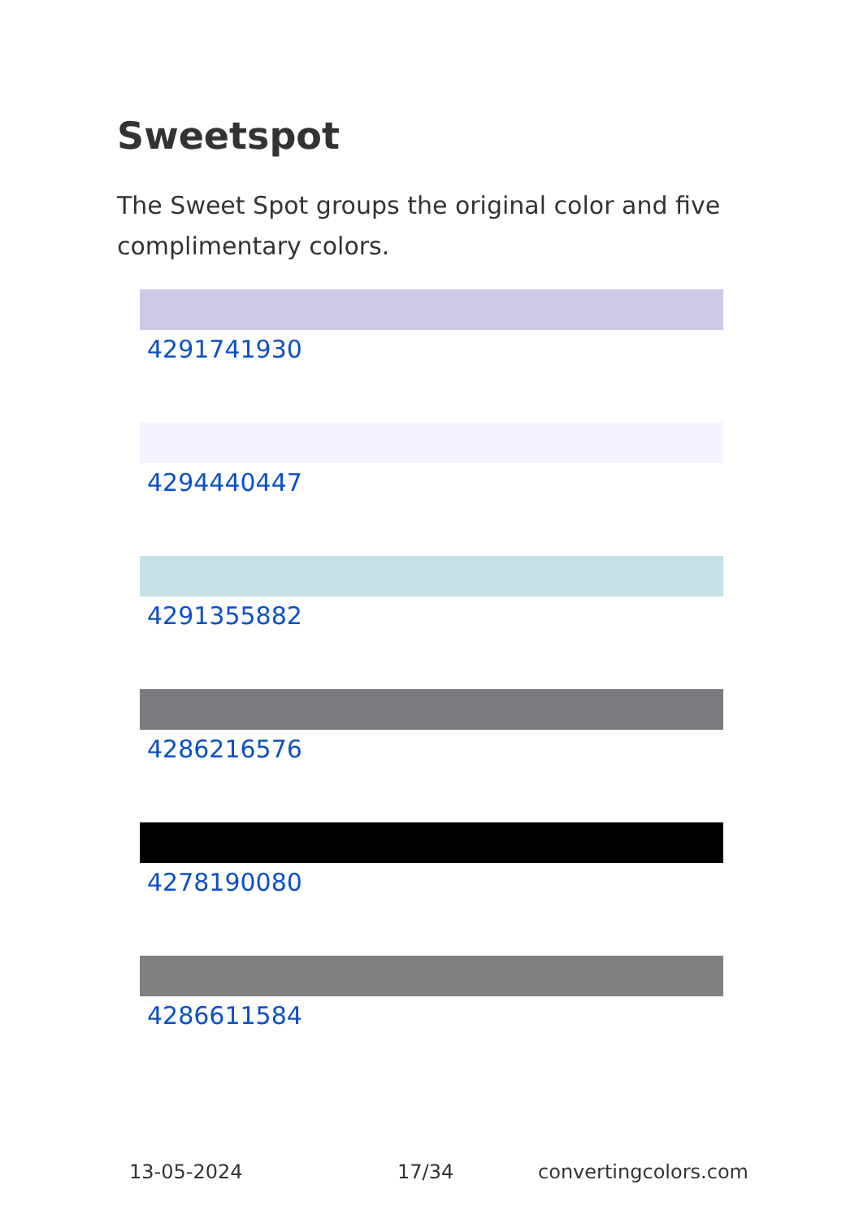Sweetspot
The Sweet Spot groups the original color and five complimentary colors.
4291741930
4294440447
4291355882
4286216576
4278190080
4286611584
13-05-2024 17/34 convertingcolors.com